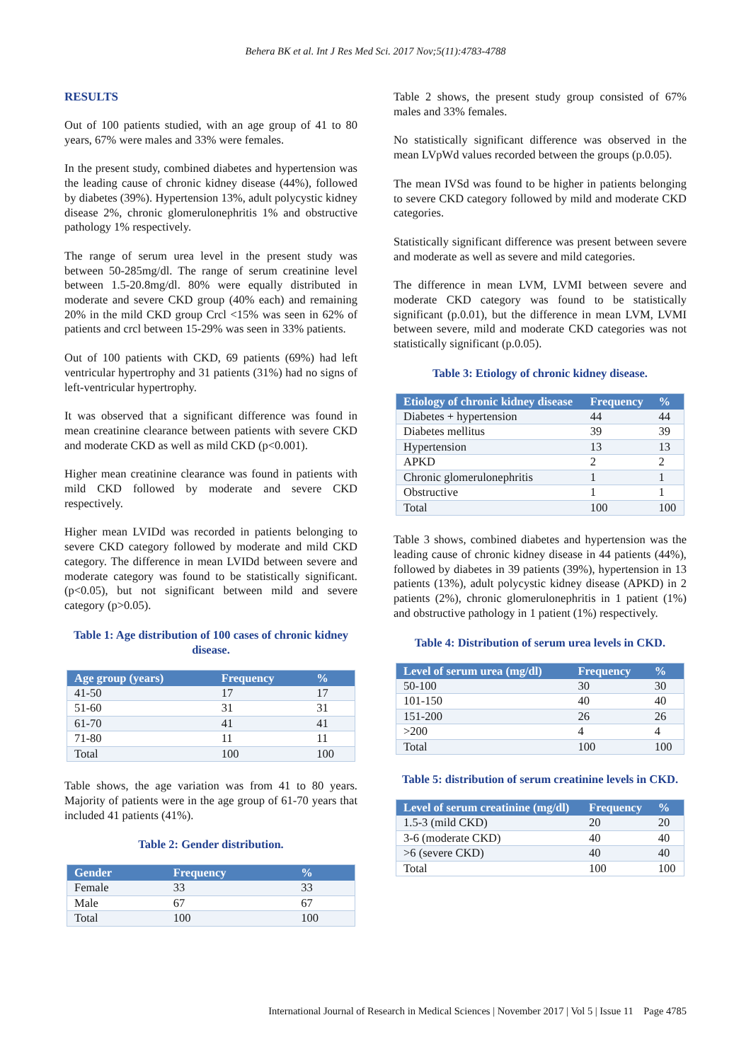Behera BK et al. Int J Res Med Sci. 2017 Nov;5(11):4783-4788
RESULTS
Out of 100 patients studied, with an age group of 41 to 80 years, 67% were males and 33% were females.
In the present study, combined diabetes and hypertension was the leading cause of chronic kidney disease (44%), followed by diabetes (39%). Hypertension 13%, adult polycystic kidney disease 2%, chronic glomerulonephritis 1% and obstructive pathology 1% respectively.
The range of serum urea level in the present study was between 50-285mg/dl. The range of serum creatinine level between 1.5-20.8mg/dl. 80% were equally distributed in moderate and severe CKD group (40% each) and remaining 20% in the mild CKD group Crcl <15% was seen in 62% of patients and crcl between 15-29% was seen in 33% patients.
Out of 100 patients with CKD, 69 patients (69%) had left ventricular hypertrophy and 31 patients (31%) had no signs of left-ventricular hypertrophy.
It was observed that a significant difference was found in mean creatinine clearance between patients with severe CKD and moderate CKD as well as mild CKD (p<0.001).
Higher mean creatinine clearance was found in patients with mild CKD followed by moderate and severe CKD respectively.
Higher mean LVIDd was recorded in patients belonging to severe CKD category followed by moderate and mild CKD category. The difference in mean LVIDd between severe and moderate category was found to be statistically significant. (p<0.05), but not significant between mild and severe category (p>0.05).
Table 1: Age distribution of 100 cases of chronic kidney disease.
| Age group (years) | Frequency | % |
| --- | --- | --- |
| 41-50 | 17 | 17 |
| 51-60 | 31 | 31 |
| 61-70 | 41 | 41 |
| 71-80 | 11 | 11 |
| Total | 100 | 100 |
Table shows, the age variation was from 41 to 80 years. Majority of patients were in the age group of 61-70 years that included 41 patients (41%).
Table 2: Gender distribution.
| Gender | Frequency | % |
| --- | --- | --- |
| Female | 33 | 33 |
| Male | 67 | 67 |
| Total | 100 | 100 |
Table 2 shows, the present study group consisted of 67% males and 33% females.
No statistically significant difference was observed in the mean LVpWd values recorded between the groups (p.0.05).
The mean IVSd was found to be higher in patients belonging to severe CKD category followed by mild and moderate CKD categories.
Statistically significant difference was present between severe and moderate as well as severe and mild categories.
The difference in mean LVM, LVMI between severe and moderate CKD category was found to be statistically significant (p.0.01), but the difference in mean LVM, LVMI between severe, mild and moderate CKD categories was not statistically significant (p.0.05).
Table 3: Etiology of chronic kidney disease.
| Etiology of chronic kidney disease | Frequency | % |
| --- | --- | --- |
| Diabetes + hypertension | 44 | 44 |
| Diabetes mellitus | 39 | 39 |
| Hypertension | 13 | 13 |
| APKD | 2 | 2 |
| Chronic glomerulonephritis | 1 | 1 |
| Obstructive | 1 | 1 |
| Total | 100 | 100 |
Table 3 shows, combined diabetes and hypertension was the leading cause of chronic kidney disease in 44 patients (44%), followed by diabetes in 39 patients (39%), hypertension in 13 patients (13%), adult polycystic kidney disease (APKD) in 2 patients (2%), chronic glomerulonephritis in 1 patient (1%) and obstructive pathology in 1 patient (1%) respectively.
Table 4: Distribution of serum urea levels in CKD.
| Level of serum urea (mg/dl) | Frequency | % |
| --- | --- | --- |
| 50-100 | 30 | 30 |
| 101-150 | 40 | 40 |
| 151-200 | 26 | 26 |
| >200 | 4 | 4 |
| Total | 100 | 100 |
Table 5: distribution of serum creatinine levels in CKD.
| Level of serum creatinine (mg/dl) | Frequency | % |
| --- | --- | --- |
| 1.5-3 (mild CKD) | 20 | 20 |
| 3-6 (moderate CKD) | 40 | 40 |
| >6 (severe CKD) | 40 | 40 |
| Total | 100 | 100 |
International Journal of Research in Medical Sciences | November 2017 | Vol 5 | Issue 11 Page 4785